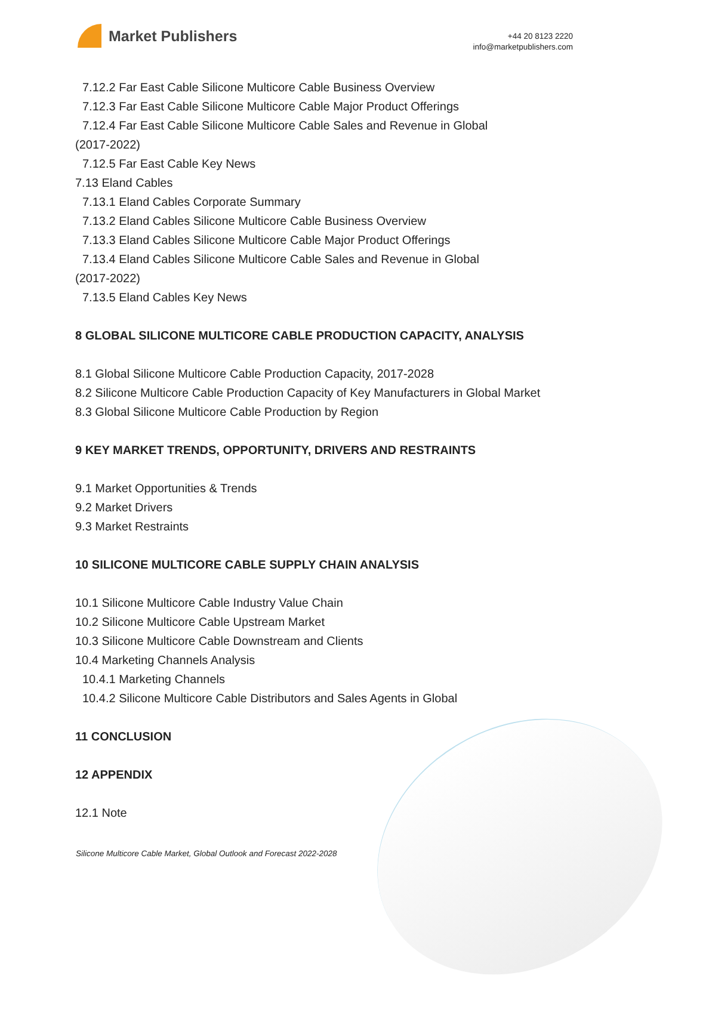Market Publishers
+44 20 8123 2220
info@marketpublishers.com
7.12.2 Far East Cable Silicone Multicore Cable Business Overview
7.12.3 Far East Cable Silicone Multicore Cable Major Product Offerings
7.12.4 Far East Cable Silicone Multicore Cable Sales and Revenue in Global
(2017-2022)
7.12.5 Far East Cable Key News
7.13 Eland Cables
7.13.1 Eland Cables Corporate Summary
7.13.2 Eland Cables Silicone Multicore Cable Business Overview
7.13.3 Eland Cables Silicone Multicore Cable Major Product Offerings
7.13.4 Eland Cables Silicone Multicore Cable Sales and Revenue in Global
(2017-2022)
7.13.5 Eland Cables Key News
8 GLOBAL SILICONE MULTICORE CABLE PRODUCTION CAPACITY, ANALYSIS
8.1 Global Silicone Multicore Cable Production Capacity, 2017-2028
8.2 Silicone Multicore Cable Production Capacity of Key Manufacturers in Global Market
8.3 Global Silicone Multicore Cable Production by Region
9 KEY MARKET TRENDS, OPPORTUNITY, DRIVERS AND RESTRAINTS
9.1 Market Opportunities & Trends
9.2 Market Drivers
9.3 Market Restraints
10 SILICONE MULTICORE CABLE SUPPLY CHAIN ANALYSIS
10.1 Silicone Multicore Cable Industry Value Chain
10.2 Silicone Multicore Cable Upstream Market
10.3 Silicone Multicore Cable Downstream and Clients
10.4 Marketing Channels Analysis
10.4.1 Marketing Channels
10.4.2 Silicone Multicore Cable Distributors and Sales Agents in Global
11 CONCLUSION
12 APPENDIX
12.1 Note
Silicone Multicore Cable Market, Global Outlook and Forecast 2022-2028